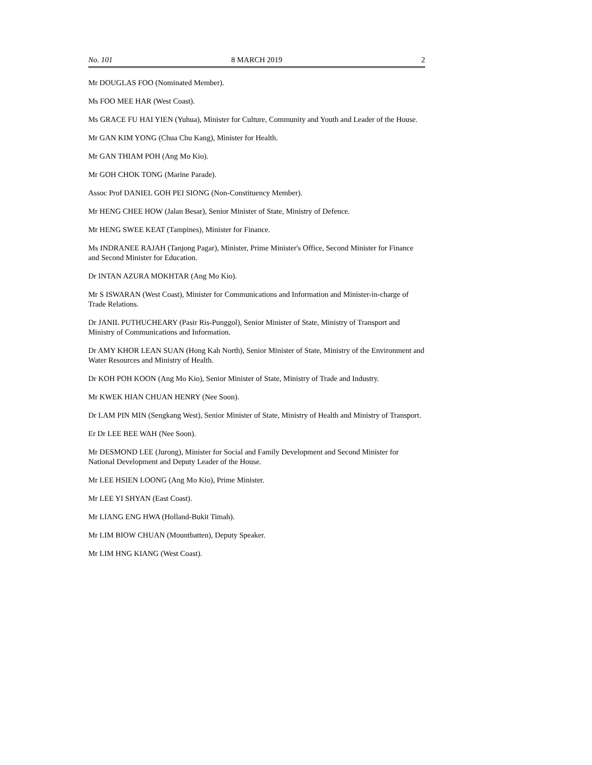No. 101 8 MARCH 2019 2
Mr DOUGLAS FOO (Nominated Member).
Ms FOO MEE HAR (West Coast).
Ms GRACE FU HAI YIEN (Yuhua), Minister for Culture, Community and Youth and Leader of the House.
Mr GAN KIM YONG (Chua Chu Kang), Minister for Health.
Mr GAN THIAM POH (Ang Mo Kio).
Mr GOH CHOK TONG (Marine Parade).
Assoc Prof DANIEL GOH PEI SIONG (Non-Constituency Member).
Mr HENG CHEE HOW (Jalan Besar), Senior Minister of State, Ministry of Defence.
Mr HENG SWEE KEAT (Tampines), Minister for Finance.
Ms INDRANEE RAJAH (Tanjong Pagar), Minister, Prime Minister's Office, Second Minister for Finance and Second Minister for Education.
Dr INTAN AZURA MOKHTAR (Ang Mo Kio).
Mr S ISWARAN (West Coast), Minister for Communications and Information and Minister-in-charge of Trade Relations.
Dr JANIL PUTHUCHEARY (Pasir Ris-Punggol), Senior Minister of State, Ministry of Transport and Ministry of Communications and Information.
Dr AMY KHOR LEAN SUAN (Hong Kah North), Senior Minister of State, Ministry of the Environment and Water Resources and Ministry of Health.
Dr KOH POH KOON (Ang Mo Kio), Senior Minister of State, Ministry of Trade and Industry.
Mr KWEK HIAN CHUAN HENRY (Nee Soon).
Dr LAM PIN MIN (Sengkang West), Senior Minister of State, Ministry of Health and Ministry of Transport.
Er Dr LEE BEE WAH (Nee Soon).
Mr DESMOND LEE (Jurong), Minister for Social and Family Development and Second Minister for National Development and Deputy Leader of the House.
Mr LEE HSIEN LOONG (Ang Mo Kio), Prime Minister.
Mr LEE YI SHYAN (East Coast).
Mr LIANG ENG HWA (Holland-Bukit Timah).
Mr LIM BIOW CHUAN (Mountbatten), Deputy Speaker.
Mr LIM HNG KIANG (West Coast).